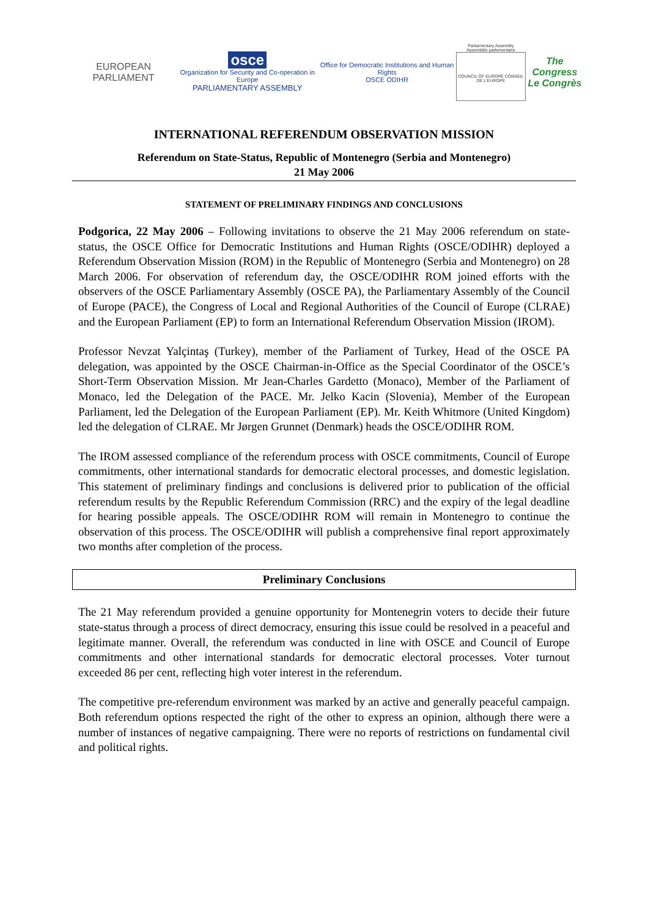EUROPEAN PARLIAMENT
osce
Organization for Security and Co-operation in Europe
PARLIAMENTARY ASSEMBLY
Office for Democratic Institutions and Human Rights
OSCE ODIHR
Parliamentary Assembly
Assemblée parlementaire
COUNCIL OF EUROPE CONSEIL DE L'EUROPE
The Congress
Le Congrès
INTERNATIONAL REFERENDUM OBSERVATION MISSION
Referendum on State-Status, Republic of Montenegro (Serbia and Montenegro)
21 May 2006
STATEMENT OF PRELIMINARY FINDINGS AND CONCLUSIONS
Podgorica, 22 May 2006 – Following invitations to observe the 21 May 2006 referendum on state-status, the OSCE Office for Democratic Institutions and Human Rights (OSCE/ODIHR) deployed a Referendum Observation Mission (ROM) in the Republic of Montenegro (Serbia and Montenegro) on 28 March 2006. For observation of referendum day, the OSCE/ODIHR ROM joined efforts with the observers of the OSCE Parliamentary Assembly (OSCE PA), the Parliamentary Assembly of the Council of Europe (PACE), the Congress of Local and Regional Authorities of the Council of Europe (CLRAE) and the European Parliament (EP) to form an International Referendum Observation Mission (IROM).
Professor Nevzat Yalçintaş (Turkey), member of the Parliament of Turkey, Head of the OSCE PA delegation, was appointed by the OSCE Chairman-in-Office as the Special Coordinator of the OSCE’s Short-Term Observation Mission. Mr Jean-Charles Gardetto (Monaco), Member of the Parliament of Monaco, led the Delegation of the PACE. Mr. Jelko Kacin (Slovenia), Member of the European Parliament, led the Delegation of the European Parliament (EP). Mr. Keith Whitmore (United Kingdom) led the delegation of CLRAE. Mr Jørgen Grunnet (Denmark) heads the OSCE/ODIHR ROM.
The IROM assessed compliance of the referendum process with OSCE commitments, Council of Europe commitments, other international standards for democratic electoral processes, and domestic legislation. This statement of preliminary findings and conclusions is delivered prior to publication of the official referendum results by the Republic Referendum Commission (RRC) and the expiry of the legal deadline for hearing possible appeals. The OSCE/ODIHR ROM will remain in Montenegro to continue the observation of this process. The OSCE/ODIHR will publish a comprehensive final report approximately two months after completion of the process.
Preliminary Conclusions
The 21 May referendum provided a genuine opportunity for Montenegrin voters to decide their future state-status through a process of direct democracy, ensuring this issue could be resolved in a peaceful and legitimate manner. Overall, the referendum was conducted in line with OSCE and Council of Europe commitments and other international standards for democratic electoral processes. Voter turnout exceeded 86 per cent, reflecting high voter interest in the referendum.
The competitive pre-referendum environment was marked by an active and generally peaceful campaign. Both referendum options respected the right of the other to express an opinion, although there were a number of instances of negative campaigning. There were no reports of restrictions on fundamental civil and political rights.